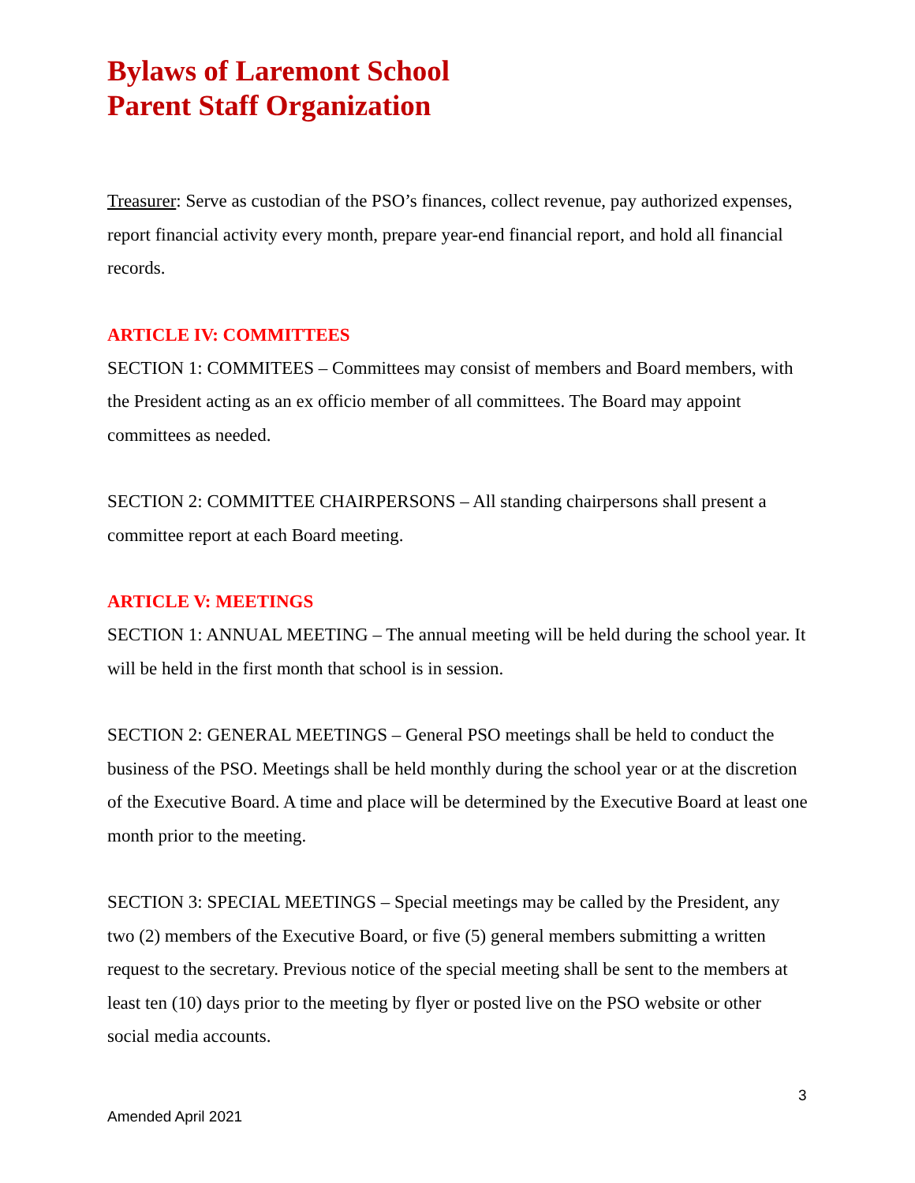Bylaws of Laremont School
Parent Staff Organization
Treasurer: Serve as custodian of the PSO’s finances, collect revenue, pay authorized expenses, report financial activity every month, prepare year-end financial report, and hold all financial records.
ARTICLE IV: COMMITTEES
SECTION 1: COMMITEES – Committees may consist of members and Board members, with the President acting as an ex officio member of all committees. The Board may appoint committees as needed.
SECTION 2: COMMITTEE CHAIRPERSONS – All standing chairpersons shall present a committee report at each Board meeting.
ARTICLE V: MEETINGS
SECTION 1: ANNUAL MEETING – The annual meeting will be held during the school year. It will be held in the first month that school is in session.
SECTION 2: GENERAL MEETINGS – General PSO meetings shall be held to conduct the business of the PSO. Meetings shall be held monthly during the school year or at the discretion of the Executive Board. A time and place will be determined by the Executive Board at least one month prior to the meeting.
SECTION 3: SPECIAL MEETINGS – Special meetings may be called by the President, any two (2) members of the Executive Board, or five (5) general members submitting a written request to the secretary. Previous notice of the special meeting shall be sent to the members at least ten (10) days prior to the meeting by flyer or posted live on the PSO website or other social media accounts.
3
Amended April 2021